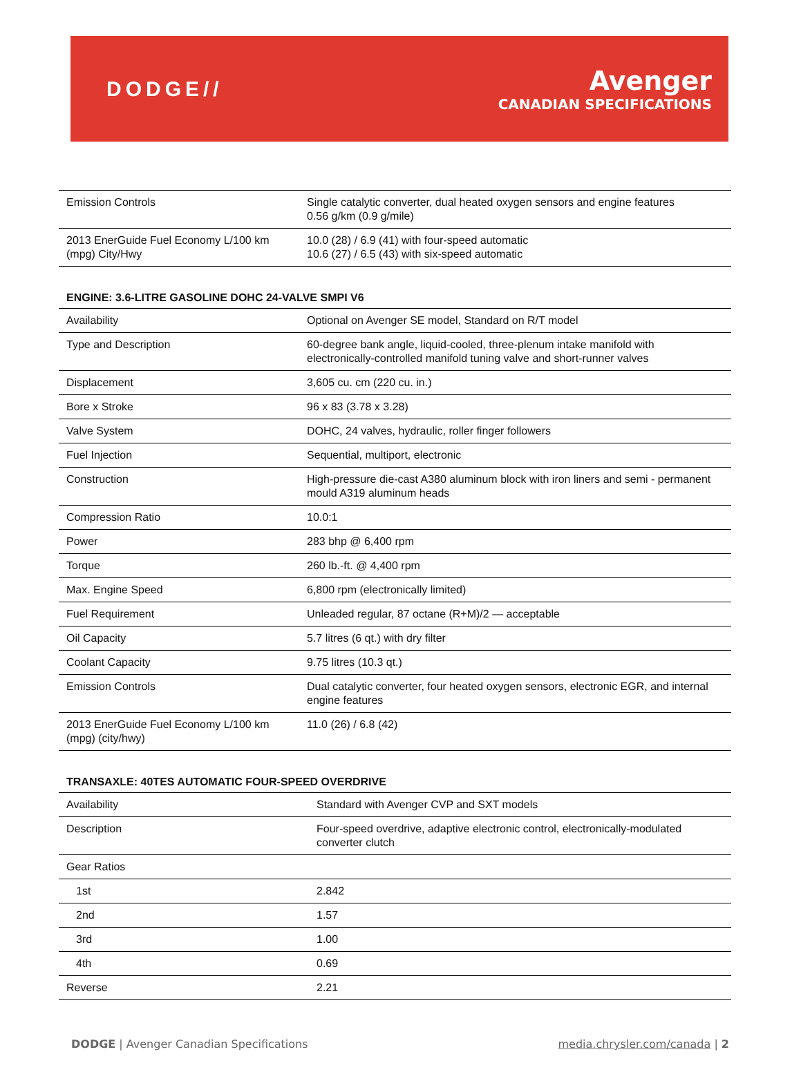DODGE//
Avenger
CANADIAN SPECIFICATIONS
| Emission Controls | Single catalytic converter, dual heated oxygen sensors and engine features 0.56 g/km (0.9 g/mile) |
| 2013 EnerGuide Fuel Economy L/100 km (mpg) City/Hwy | 10.0 (28) / 6.9 (41) with four-speed automatic 10.6 (27) / 6.5 (43) with six-speed automatic |
ENGINE: 3.6-LITRE GASOLINE DOHC 24-VALVE SMPI V6
| Availability | Optional on Avenger SE model, Standard on R/T model |
| Type and Description | 60-degree bank angle, liquid-cooled, three-plenum intake manifold with electronically-controlled manifold tuning valve and short-runner valves |
| Displacement | 3,605 cu. cm (220 cu. in.) |
| Bore x Stroke | 96 x 83 (3.78 x 3.28) |
| Valve System | DOHC, 24 valves, hydraulic, roller finger followers |
| Fuel Injection | Sequential, multiport, electronic |
| Construction | High-pressure die-cast A380 aluminum block with iron liners and semi - permanent mould A319 aluminum heads |
| Compression Ratio | 10.0:1 |
| Power | 283 bhp @ 6,400 rpm |
| Torque | 260 lb.-ft. @ 4,400 rpm |
| Max. Engine Speed | 6,800 rpm (electronically limited) |
| Fuel Requirement | Unleaded regular, 87 octane (R+M)/2 — acceptable |
| Oil Capacity | 5.7 litres (6 qt.) with dry filter |
| Coolant Capacity | 9.75 litres (10.3 qt.) |
| Emission Controls | Dual catalytic converter, four heated oxygen sensors, electronic EGR, and internal engine features |
| 2013 EnerGuide Fuel Economy L/100 km (mpg) (city/hwy) | 11.0 (26) / 6.8 (42) |
TRANSAXLE: 40TES AUTOMATIC FOUR-SPEED OVERDRIVE
| Availability | Standard with Avenger CVP and SXT models |
| Description | Four-speed overdrive, adaptive electronic control, electronically-modulated converter clutch |
| Gear Ratios | |
| 1st | 2.842 |
| 2nd | 1.57 |
| 3rd | 1.00 |
| 4th | 0.69 |
| Reverse | 2.21 |
DODGE | Avenger Canadian Specifications
media.chrysler.com/canada | 2